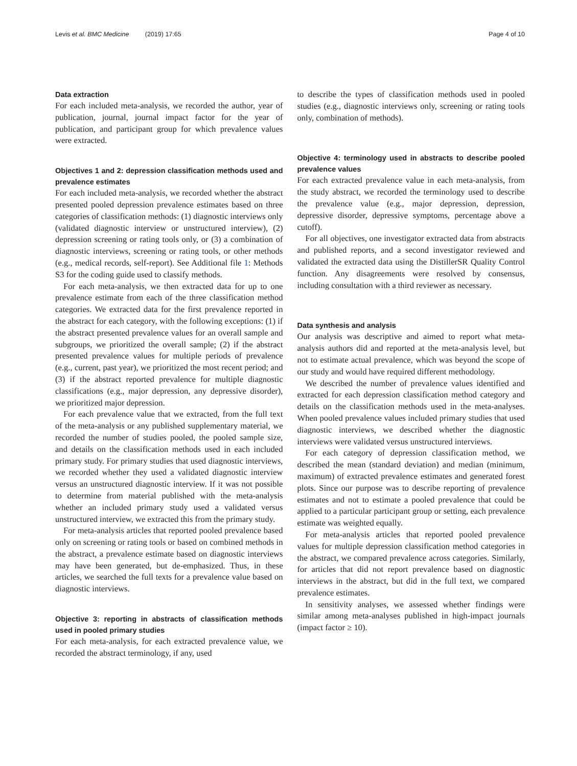Levis et al. BMC Medicine (2019) 17:65 Page 4 of 10
Data extraction
For each included meta-analysis, we recorded the author, year of publication, journal, journal impact factor for the year of publication, and participant group for which prevalence values were extracted.
Objectives 1 and 2: depression classification methods used and prevalence estimates
For each included meta-analysis, we recorded whether the abstract presented pooled depression prevalence estimates based on three categories of classification methods: (1) diagnostic interviews only (validated diagnostic interview or unstructured interview), (2) depression screening or rating tools only, or (3) a combination of diagnostic interviews, screening or rating tools, or other methods (e.g., medical records, self-report). See Additional file 1: Methods S3 for the coding guide used to classify methods.
For each meta-analysis, we then extracted data for up to one prevalence estimate from each of the three classification method categories. We extracted data for the first prevalence reported in the abstract for each category, with the following exceptions: (1) if the abstract presented prevalence values for an overall sample and subgroups, we prioritized the overall sample; (2) if the abstract presented prevalence values for multiple periods of prevalence (e.g., current, past year), we prioritized the most recent period; and (3) if the abstract reported prevalence for multiple diagnostic classifications (e.g., major depression, any depressive disorder), we prioritized major depression.
For each prevalence value that we extracted, from the full text of the meta-analysis or any published supplementary material, we recorded the number of studies pooled, the pooled sample size, and details on the classification methods used in each included primary study. For primary studies that used diagnostic interviews, we recorded whether they used a validated diagnostic interview versus an unstructured diagnostic interview. If it was not possible to determine from material published with the meta-analysis whether an included primary study used a validated versus unstructured interview, we extracted this from the primary study.
For meta-analysis articles that reported pooled prevalence based only on screening or rating tools or based on combined methods in the abstract, a prevalence estimate based on diagnostic interviews may have been generated, but de-emphasized. Thus, in these articles, we searched the full texts for a prevalence value based on diagnostic interviews.
Objective 3: reporting in abstracts of classification methods used in pooled primary studies
For each meta-analysis, for each extracted prevalence value, we recorded the abstract terminology, if any, used
to describe the types of classification methods used in pooled studies (e.g., diagnostic interviews only, screening or rating tools only, combination of methods).
Objective 4: terminology used in abstracts to describe pooled prevalence values
For each extracted prevalence value in each meta-analysis, from the study abstract, we recorded the terminology used to describe the prevalence value (e.g., major depression, depression, depressive disorder, depressive symptoms, percentage above a cutoff).
For all objectives, one investigator extracted data from abstracts and published reports, and a second investigator reviewed and validated the extracted data using the DistillerSR Quality Control function. Any disagreements were resolved by consensus, including consultation with a third reviewer as necessary.
Data synthesis and analysis
Our analysis was descriptive and aimed to report what meta-analysis authors did and reported at the meta-analysis level, but not to estimate actual prevalence, which was beyond the scope of our study and would have required different methodology.
We described the number of prevalence values identified and extracted for each depression classification method category and details on the classification methods used in the meta-analyses. When pooled prevalence values included primary studies that used diagnostic interviews, we described whether the diagnostic interviews were validated versus unstructured interviews.
For each category of depression classification method, we described the mean (standard deviation) and median (minimum, maximum) of extracted prevalence estimates and generated forest plots. Since our purpose was to describe reporting of prevalence estimates and not to estimate a pooled prevalence that could be applied to a particular participant group or setting, each prevalence estimate was weighted equally.
For meta-analysis articles that reported pooled prevalence values for multiple depression classification method categories in the abstract, we compared prevalence across categories. Similarly, for articles that did not report prevalence based on diagnostic interviews in the abstract, but did in the full text, we compared prevalence estimates.
In sensitivity analyses, we assessed whether findings were similar among meta-analyses published in high-impact journals (impact factor ≥ 10).